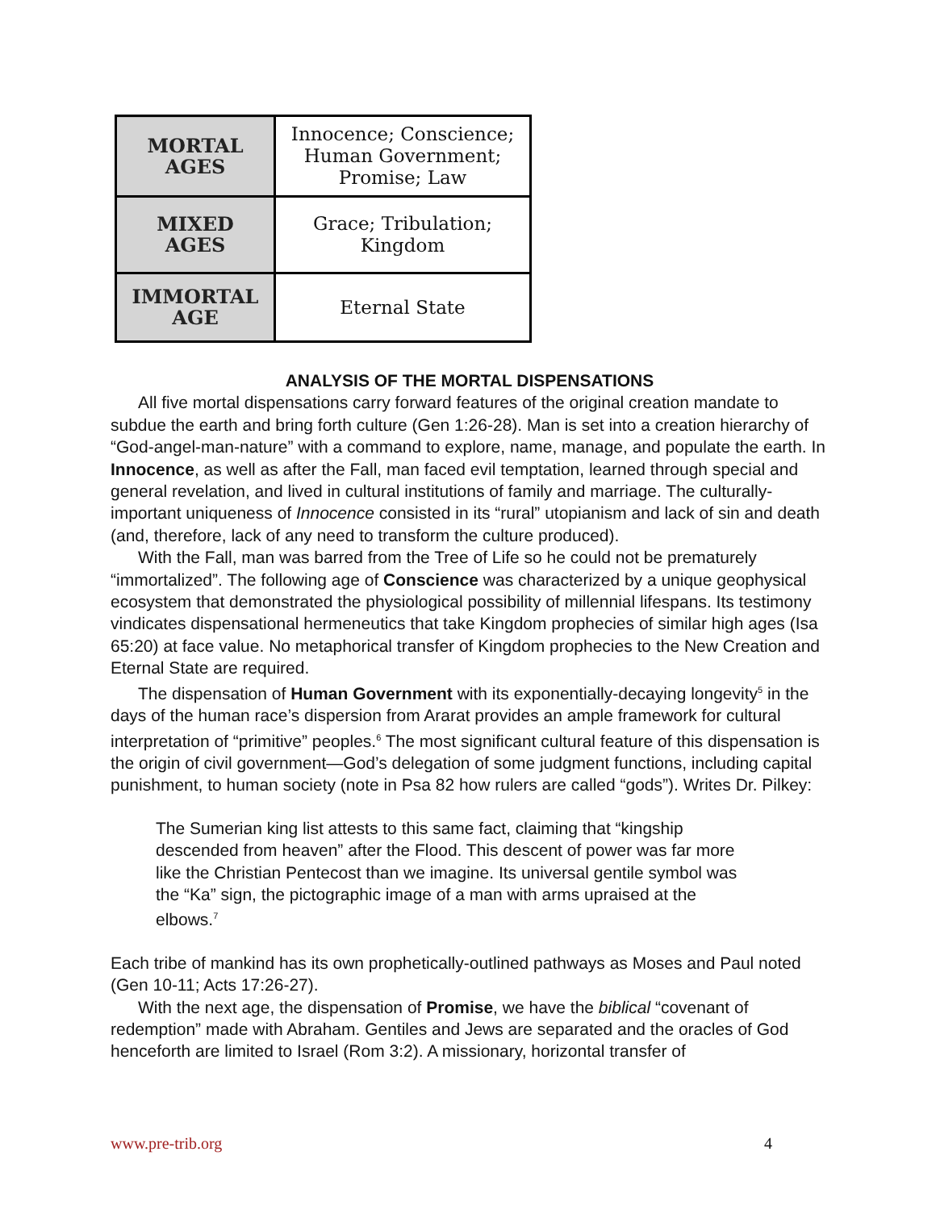| MORTAL AGES | Innocence; Conscience; Human Government; Promise; Law |
| MIXED AGES | Grace; Tribulation; Kingdom |
| IMMORTAL AGE | Eternal State |
ANALYSIS OF THE MORTAL DISPENSATIONS
All five mortal dispensations carry forward features of the original creation mandate to subdue the earth and bring forth culture (Gen 1:26-28). Man is set into a creation hierarchy of “God-angel-man-nature” with a command to explore, name, manage, and populate the earth. In Innocence, as well as after the Fall, man faced evil temptation, learned through special and general revelation, and lived in cultural institutions of family and marriage. The culturally-important uniqueness of Innocence consisted in its “rural” utopianism and lack of sin and death (and, therefore, lack of any need to transform the culture produced).
With the Fall, man was barred from the Tree of Life so he could not be prematurely “immortalized”. The following age of Conscience was characterized by a unique geophysical ecosystem that demonstrated the physiological possibility of millennial lifespans. Its testimony vindicates dispensational hermeneutics that take Kingdom prophecies of similar high ages (Isa 65:20) at face value. No metaphorical transfer of Kingdom prophecies to the New Creation and Eternal State are required.
The dispensation of Human Government with its exponentially-decaying longevity<sup>5</sup> in the days of the human race’s dispersion from Ararat provides an ample framework for cultural interpretation of “primitive” peoples.<sup>6</sup> The most significant cultural feature of this dispensation is the origin of civil government—God’s delegation of some judgment functions, including capital punishment, to human society (note in Psa 82 how rulers are called “gods”). Writes Dr. Pilkey:
The Sumerian king list attests to this same fact, claiming that “kingship descended from heaven” after the Flood. This descent of power was far more like the Christian Pentecost than we imagine. Its universal gentile symbol was the “Ka” sign, the pictographic image of a man with arms upraised at the elbows.<sup>7</sup>
Each tribe of mankind has its own prophetically-outlined pathways as Moses and Paul noted (Gen 10-11; Acts 17:26-27).
With the next age, the dispensation of Promise, we have the biblical “covenant of redemption” made with Abraham. Gentiles and Jews are separated and the oracles of God henceforth are limited to Israel (Rom 3:2). A missionary, horizontal transfer of
www.pre-trib.org 4